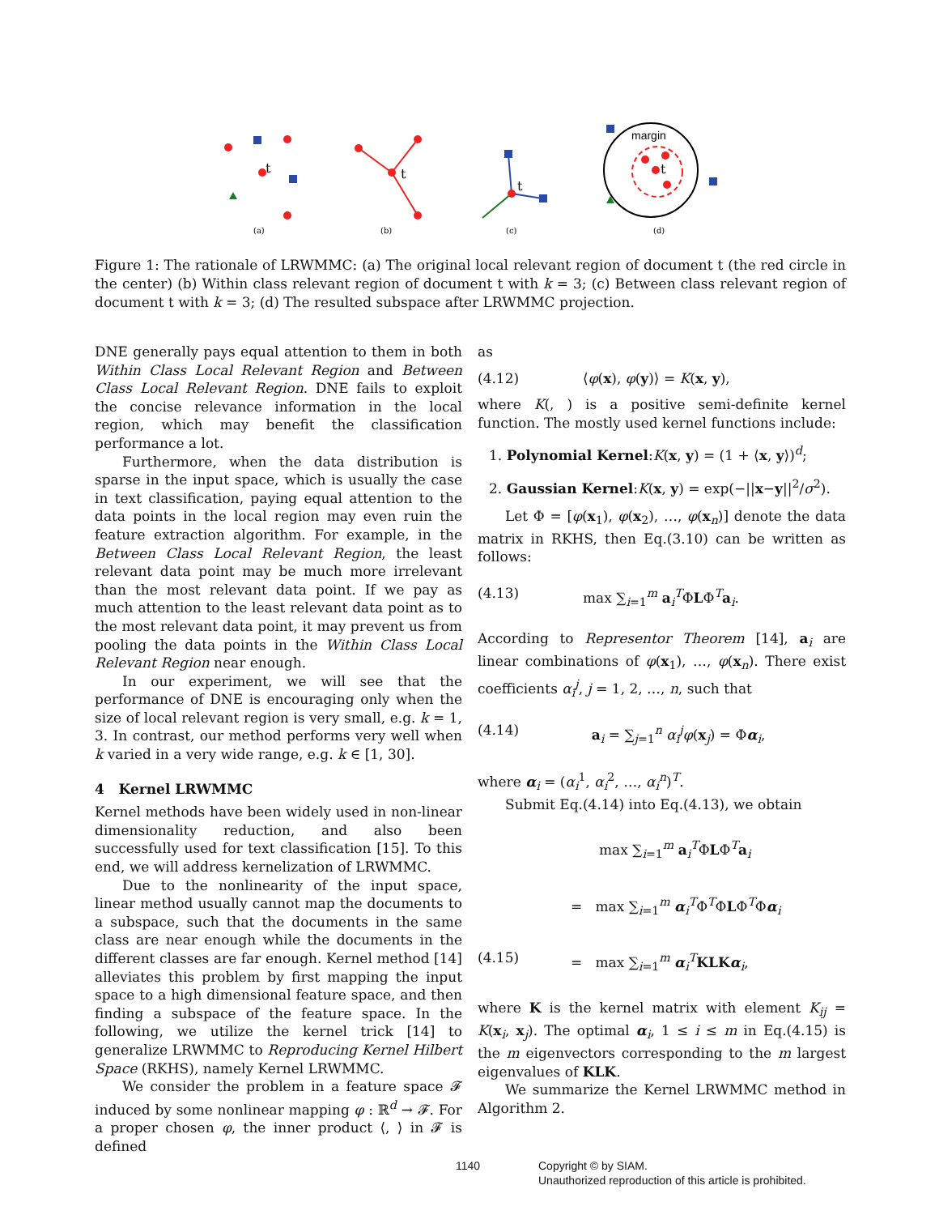t
(a)
t
(b)
t
(c)
margin
t
(d)
Figure 1: The rationale of LRWMMC: (a) The original local relevant region of document t (the red circle in the center) (b) Within class relevant region of document t with k = 3; (c) Between class relevant region of document t with k = 3; (d) The resulted subspace after LRWMMC projection.
DNE generally pays equal attention to them in both Within Class Local Relevant Region and Between Class Local Relevant Region. DNE fails to exploit the concise relevance information in the local region, which may benefit the classification performance a lot.
Furthermore, when the data distribution is sparse in the input space, which is usually the case in text classification, paying equal attention to the data points in the local region may even ruin the feature extraction algorithm. For example, in the Between Class Local Relevant Region, the least relevant data point may be much more irrelevant than the most relevant data point. If we pay as much attention to the least relevant data point as to the most relevant data point, it may prevent us from pooling the data points in the Within Class Local Relevant Region near enough.
In our experiment, we will see that the performance of DNE is encouraging only when the size of local relevant region is very small, e.g. k = 1, 3. In contrast, our method performs very well when k varied in a very wide range, e.g. k ∈ [1, 30].
4 Kernel LRWMMC
Kernel methods have been widely used in non-linear dimensionality reduction, and also been successfully used for text classification [15]. To this end, we will address kernelization of LRWMMC.
Due to the nonlinearity of the input space, linear method usually cannot map the documents to a subspace, such that the documents in the same class are near enough while the documents in the different classes are far enough. Kernel method [14] alleviates this problem by first mapping the input space to a high dimensional feature space, and then finding a subspace of the feature space. In the following, we utilize the kernel trick [14] to generalize LRWMMC to Reproducing Kernel Hilbert Space (RKHS), namely Kernel LRWMMC.
We consider the problem in a feature space 𝓕 induced by some nonlinear mapping φ : ℝ<sup>d</sup> → 𝓕. For a proper chosen φ, the inner product ⟨, ⟩ in 𝓕 is defined
as
(4.12) ⟨φ(x), φ(y)⟩ = K(x, y),
where K(, ) is a positive semi-definite kernel function. The mostly used kernel functions include:
1. Polynomial Kernel:K(x, y) = (1 + ⟨x, y⟩)<sup>d</sup>;
2. Gaussian Kernel:K(x, y) = exp(−||x−y||<sup>2</sup>/σ<sup>2</sup>).
Let Φ = [φ(x<sub>1</sub>), φ(x<sub>2</sub>), …, φ(x<sub>n</sub>)] denote the data matrix in RKHS, then Eq.(3.10) can be written as follows:
(4.13) max ∑<sub>i=1</sub><sup>m</sup> a<sub>i</sub><sup>T</sup>ΦLΦ<sup>T</sup>a<sub>i</sub>.
According to Representor Theorem [14], a<sub>i</sub> are linear combinations of φ(x<sub>1</sub>), …, φ(x<sub>n</sub>). There exist coefficients α<sub>i</sub><sup>j</sup>, j = 1, 2, …, n, such that
(4.14) a<sub>i</sub> = ∑<sub>j=1</sub><sup>n</sup> α<sub>i</sub><sup>j</sup>φ(x<sub>j</sub>) = Φα<sub>i</sub>,
where α<sub>i</sub> = (α<sub>i</sub><sup>1</sup>, α<sub>i</sub><sup>2</sup>, …, α<sub>i</sub><sup>n</sup>)<sup>T</sup>.
Submit Eq.(4.14) into Eq.(4.13), we obtain
max ∑<sub>i=1</sub><sup>m</sup> a<sub>i</sub><sup>T</sup>ΦLΦ<sup>T</sup>a<sub>i</sub>
= max ∑<sub>i=1</sub><sup>m</sup> α<sub>i</sub><sup>T</sup>Φ<sup>T</sup>ΦLΦ<sup>T</sup>Φα<sub>i</sub>
(4.15) = max ∑<sub>i=1</sub><sup>m</sup> α<sub>i</sub><sup>T</sup>KLK α<sub>i</sub>,
where K is the kernel matrix with element K<sub>ij</sub> = K(x<sub>i</sub>, x<sub>j</sub>). The optimal α<sub>i</sub>, 1 ≤ i ≤ m in Eq.(4.15) is the m eigenvectors corresponding to the m largest eigenvalues of KLK.
We summarize the Kernel LRWMMC method in Algorithm 2.
1140
Copyright © by SIAM.
Unauthorized reproduction of this article is prohibited.